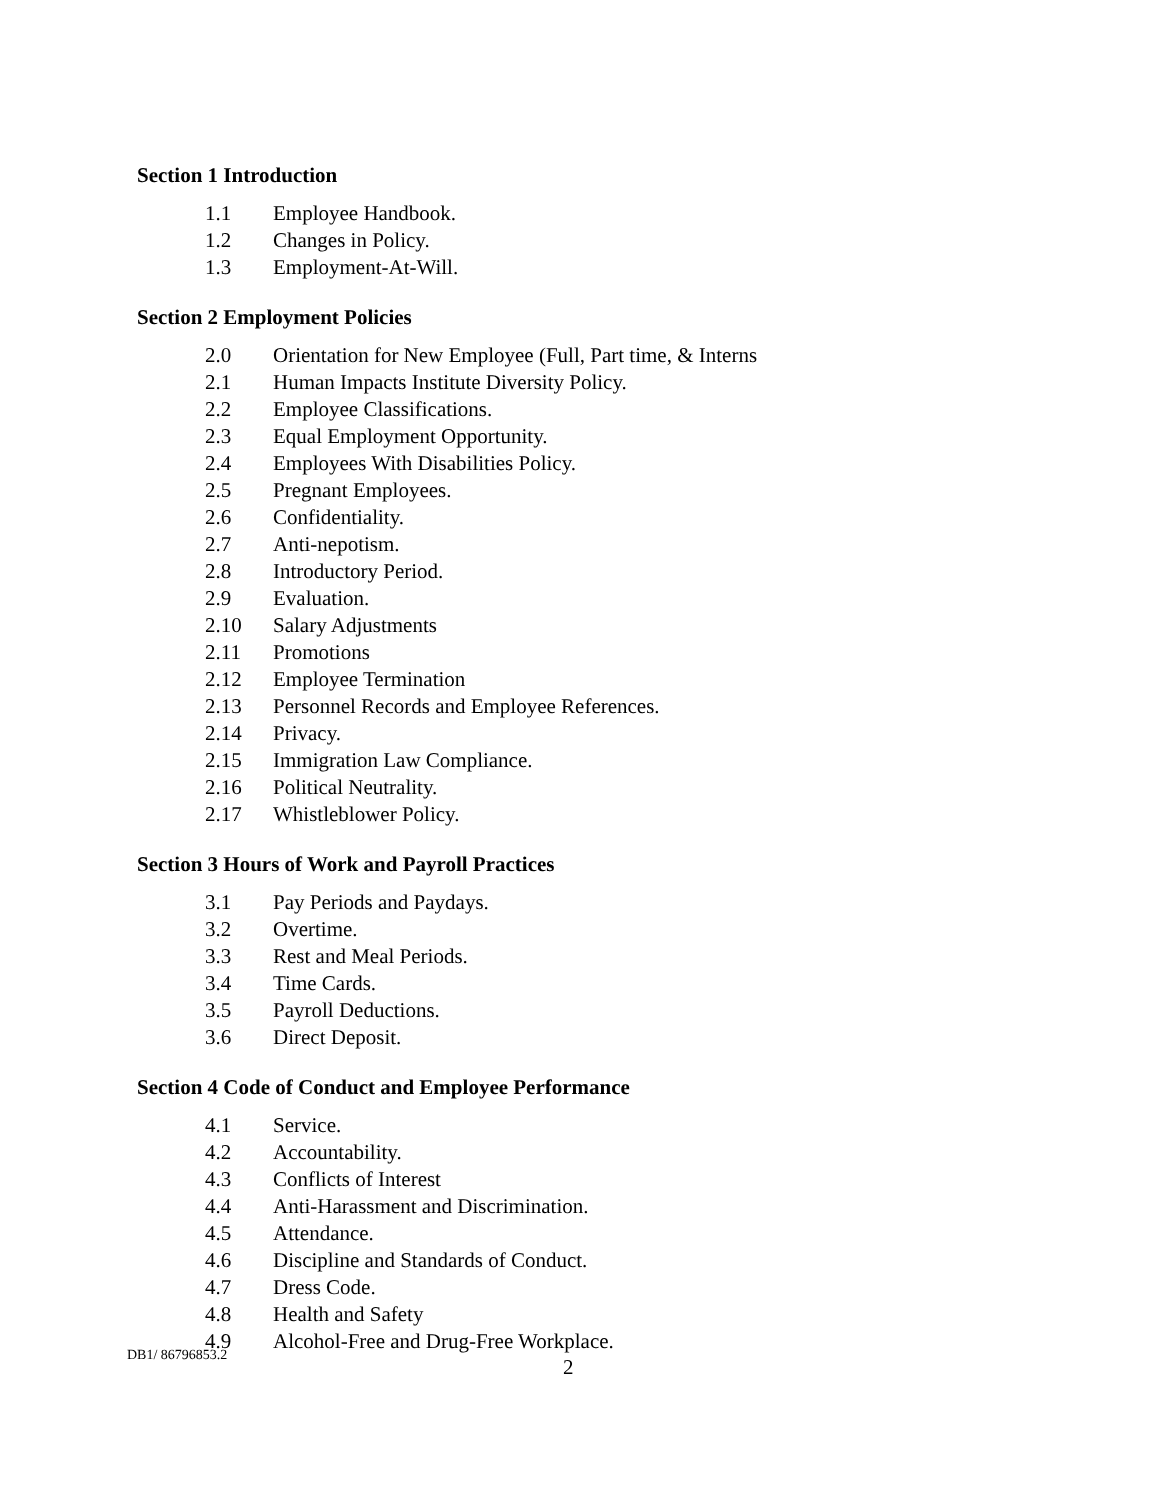Section 1 Introduction
1.1 Employee Handbook.
1.2 Changes in Policy.
1.3 Employment-At-Will.
Section 2 Employment Policies
2.0 Orientation for New Employee (Full, Part time, & Interns
2.1 Human Impacts Institute Diversity Policy.
2.2 Employee Classifications.
2.3 Equal Employment Opportunity.
2.4 Employees With Disabilities Policy.
2.5 Pregnant Employees.
2.6 Confidentiality.
2.7 Anti-nepotism.
2.8 Introductory Period.
2.9 Evaluation.
2.10 Salary Adjustments
2.11 Promotions
2.12 Employee Termination
2.13 Personnel Records and Employee References.
2.14 Privacy.
2.15 Immigration Law Compliance.
2.16 Political Neutrality.
2.17 Whistleblower Policy.
Section 3 Hours of Work and Payroll Practices
3.1 Pay Periods and Paydays.
3.2 Overtime.
3.3 Rest and Meal Periods.
3.4 Time Cards.
3.5 Payroll Deductions.
3.6 Direct Deposit.
Section 4 Code of Conduct and Employee Performance
4.1 Service.
4.2 Accountability.
4.3 Conflicts of Interest
4.4 Anti-Harassment and Discrimination.
4.5 Attendance.
4.6 Discipline and Standards of Conduct.
4.7 Dress Code.
4.8 Health and Safety
4.9 Alcohol-Free and Drug-Free Workplace.
DB1/ 86796853.2 2